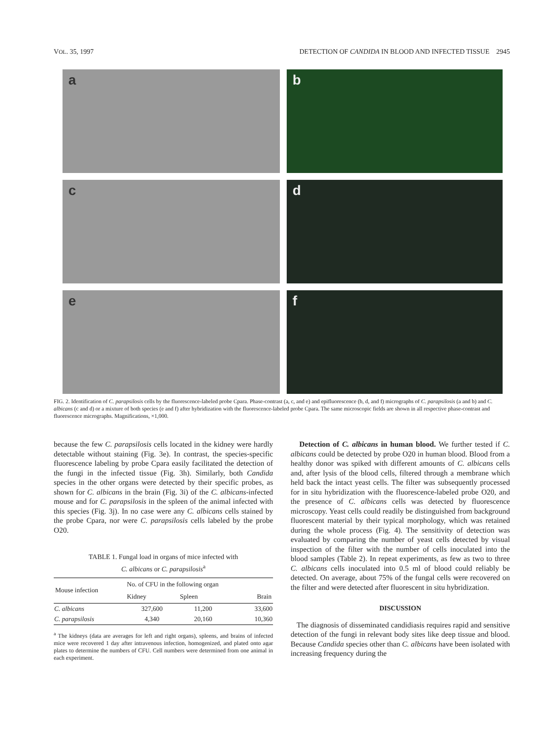VOL. 35, 1997 DETECTION OF CANDIDA IN BLOOD AND INFECTED TISSUE 2945
a
b
c
d
e
f
FIG. 2. Identification of C. parapsilosis cells by the fluorescence-labeled probe Cpara. Phase-contrast (a, c, and e) and epifluorescence (b, d, and f) micrographs of C. parapsilosis (a and b) and C. albicans (c and d) or a mixture of both species (e and f) after hybridization with the fluorescence-labeled probe Cpara. The same microscopic fields are shown in all respective phase-contrast and fluorescence micrographs. Magnifications, ×1,000.
because the few C. parapsilosis cells located in the kidney were hardly detectable without staining (Fig. 3e). In contrast, the species-specific fluorescence labeling by probe Cpara easily facilitated the detection of the fungi in the infected tissue (Fig. 3h). Similarly, both Candida species in the other organs were detected by their specific probes, as shown for C. albicans in the brain (Fig. 3i) of the C. albicans-infected mouse and for C. parapsilosis in the spleen of the animal infected with this species (Fig. 3j). In no case were any C. albicans cells stained by the probe Cpara, nor were C. parapsilosis cells labeled by the probe O20.
TABLE 1. Fungal load in organs of mice infected with
C. albicans or C. parapsilosis<sup>a</sup>
| Mouse infection | No. of CFU in the following organ | | |
| --- | --- | --- | --- |
| | Kidney | Spleen | Brain |
| C. albicans | 327,600 | 11,200 | 33,600 |
| C. parapsilosis | 4,340 | 20,160 | 10,360 |
<sup>a</sup> The kidneys (data are averages for left and right organs), spleens, and brains of infected mice were recovered 1 day after intravenous infection, homogenized, and plated onto agar plates to determine the numbers of CFU. Cell numbers were determined from one animal in each experiment.
Detection of C. albicans in human blood. We further tested if C. albicans could be detected by probe O20 in human blood. Blood from a healthy donor was spiked with different amounts of C. albicans cells and, after lysis of the blood cells, filtered through a membrane which held back the intact yeast cells. The filter was subsequently processed for in situ hybridization with the fluorescence-labeled probe O20, and the presence of C. albicans cells was detected by fluorescence microscopy. Yeast cells could readily be distinguished from background fluorescent material by their typical morphology, which was retained during the whole process (Fig. 4). The sensitivity of detection was evaluated by comparing the number of yeast cells detected by visual inspection of the filter with the number of cells inoculated into the blood samples (Table 2). In repeat experiments, as few as two to three C. albicans cells inoculated into 0.5 ml of blood could reliably be detected. On average, about 75% of the fungal cells were recovered on the filter and were detected after fluorescent in situ hybridization.
DISCUSSION
The diagnosis of disseminated candidiasis requires rapid and sensitive detection of the fungi in relevant body sites like deep tissue and blood. Because Candida species other than C. albicans have been isolated with increasing frequency during the